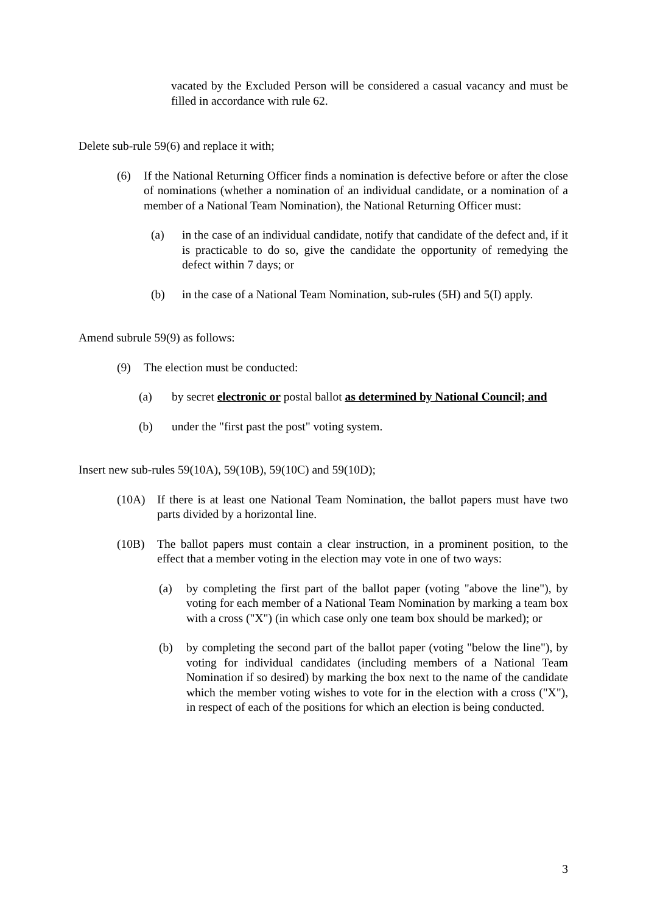vacated by the Excluded Person will be considered a casual vacancy and must be filled in accordance with rule 62.
Delete sub-rule 59(6) and replace it with;
(6) If the National Returning Officer finds a nomination is defective before or after the close of nominations (whether a nomination of an individual candidate, or a nomination of a member of a National Team Nomination), the National Returning Officer must:
(a) in the case of an individual candidate, notify that candidate of the defect and, if it is practicable to do so, give the candidate the opportunity of remedying the defect within 7 days; or
(b) in the case of a National Team Nomination, sub-rules (5H) and 5(I) apply.
Amend subrule 59(9) as follows:
(9) The election must be conducted:
(a) by secret electronic or postal ballot as determined by National Council; and
(b) under the "first past the post" voting system.
Insert new sub-rules 59(10A), 59(10B), 59(10C) and 59(10D);
(10A) If there is at least one National Team Nomination, the ballot papers must have two parts divided by a horizontal line.
(10B) The ballot papers must contain a clear instruction, in a prominent position, to the effect that a member voting in the election may vote in one of two ways:
(a) by completing the first part of the ballot paper (voting "above the line"), by voting for each member of a National Team Nomination by marking a team box with a cross ("X") (in which case only one team box should be marked); or
(b) by completing the second part of the ballot paper (voting "below the line"), by voting for individual candidates (including members of a National Team Nomination if so desired) by marking the box next to the name of the candidate which the member voting wishes to vote for in the election with a cross ("X"), in respect of each of the positions for which an election is being conducted.
3